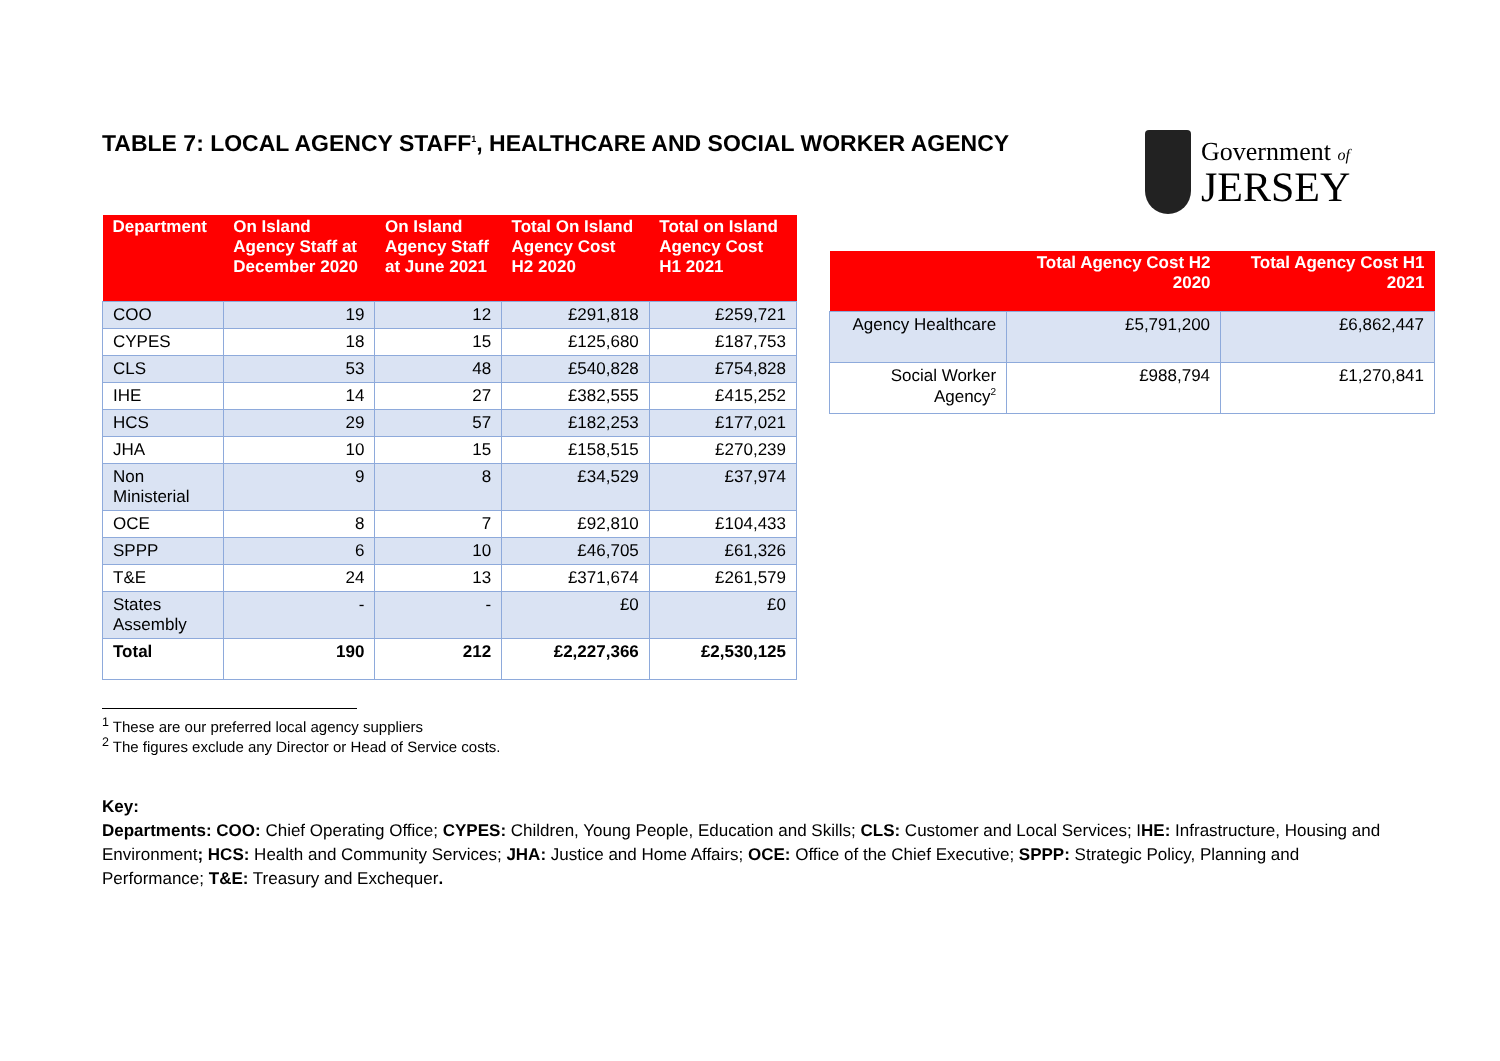TABLE 7: LOCAL AGENCY STAFF<sup>1</sup>, HEALTHCARE AND SOCIAL WORKER AGENCY
Government of
JERSEY
| Department | On Island Agency Staff at December 2020 | On Island Agency Staff at June 2021 | Total On Island Agency Cost H2 2020 | Total on Island Agency Cost H1 2021 |
| --- | --- | --- | --- | --- |
| COO | 19 | 12 | £291,818 | £259,721 |
| CYPES | 18 | 15 | £125,680 | £187,753 |
| CLS | 53 | 48 | £540,828 | £754,828 |
| IHE | 14 | 27 | £382,555 | £415,252 |
| HCS | 29 | 57 | £182,253 | £177,021 |
| JHA | 10 | 15 | £158,515 | £270,239 |
| Non Ministerial | 9 | 8 | £34,529 | £37,974 |
| OCE | 8 | 7 | £92,810 | £104,433 |
| SPPP | 6 | 10 | £46,705 | £61,326 |
| T&E | 24 | 13 | £371,674 | £261,579 |
| States Assembly | - | - | £0 | £0 |
| Total | 190 | 212 | £2,227,366 | £2,530,125 |
| | Total Agency Cost H2 2020 | Total Agency Cost H1 2021 |
| --- | --- | --- |
| Agency Healthcare | £5,791,200 | £6,862,447 |
| Social Worker Agency<sup>2</sup> | £988,794 | £1,270,841 |
<sup>1</sup> These are our preferred local agency suppliers
<sup>2</sup> The figures exclude any Director or Head of Service costs.
Key:
Departments: COO: Chief Operating Office; CYPES: Children, Young People, Education and Skills; CLS: Customer and Local Services; IHE: Infrastructure, Housing and Environment; HCS: Health and Community Services; JHA: Justice and Home Affairs; OCE: Office of the Chief Executive; SPPP: Strategic Policy, Planning and Performance; T&E: Treasury and Exchequer.